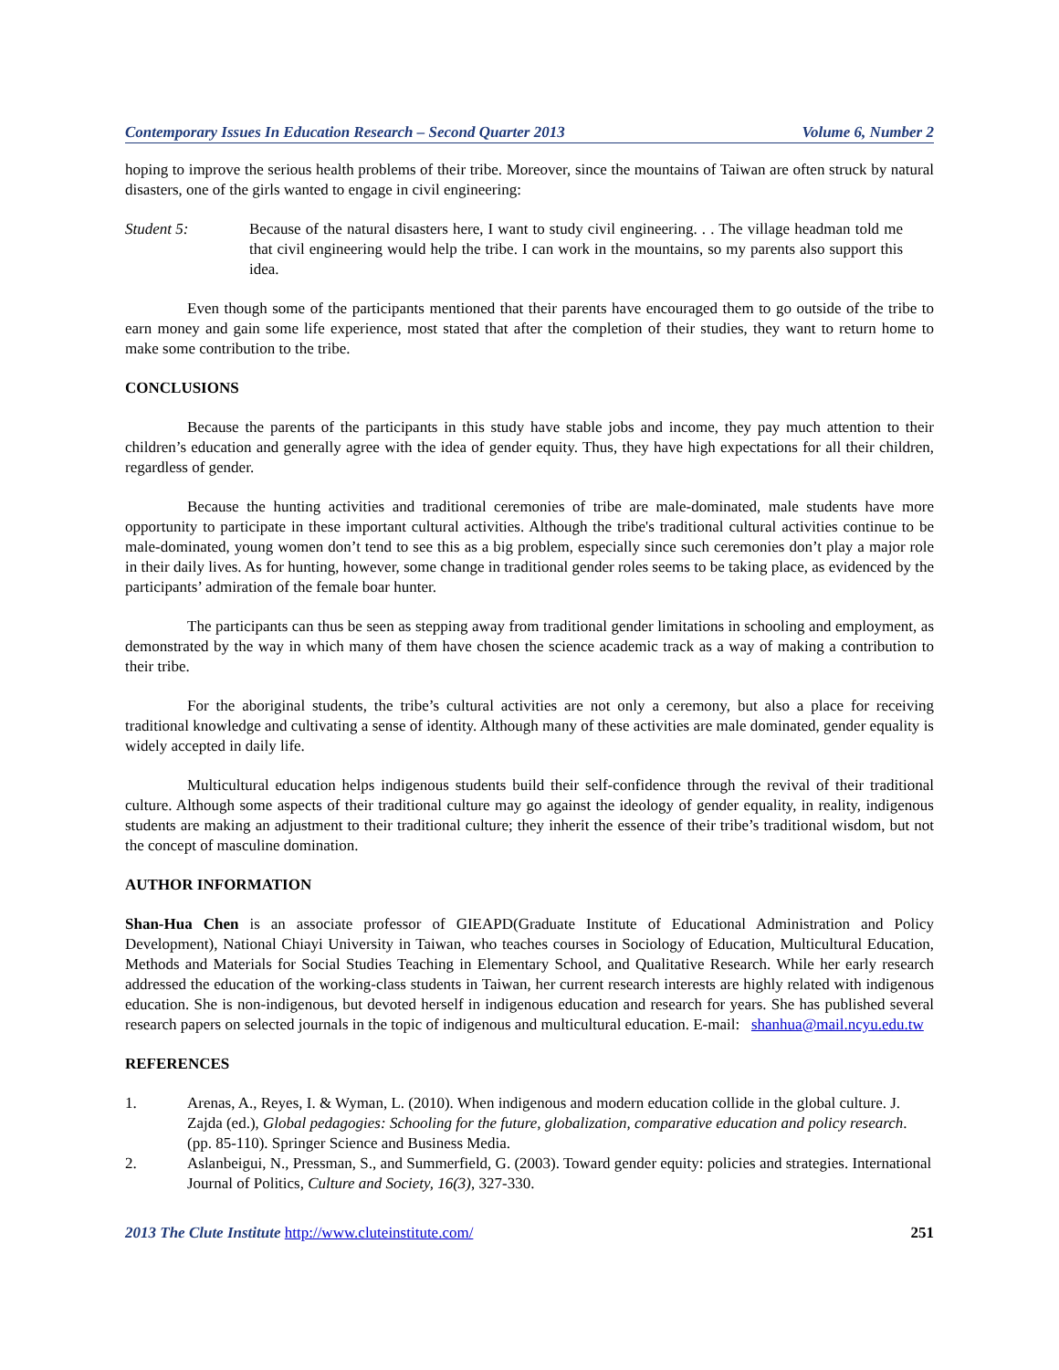Contemporary Issues In Education Research – Second Quarter 2013 Volume 6, Number 2
hoping to improve the serious health problems of their tribe. Moreover, since the mountains of Taiwan are often struck by natural disasters, one of the girls wanted to engage in civil engineering:
Student 5: Because of the natural disasters here, I want to study civil engineering. . . The village headman told me that civil engineering would help the tribe. I can work in the mountains, so my parents also support this idea.
Even though some of the participants mentioned that their parents have encouraged them to go outside of the tribe to earn money and gain some life experience, most stated that after the completion of their studies, they want to return home to make some contribution to the tribe.
CONCLUSIONS
Because the parents of the participants in this study have stable jobs and income, they pay much attention to their children’s education and generally agree with the idea of gender equity. Thus, they have high expectations for all their children, regardless of gender.
Because the hunting activities and traditional ceremonies of tribe are male-dominated, male students have more opportunity to participate in these important cultural activities. Although the tribe's traditional cultural activities continue to be male-dominated, young women don’t tend to see this as a big problem, especially since such ceremonies don’t play a major role in their daily lives. As for hunting, however, some change in traditional gender roles seems to be taking place, as evidenced by the participants’ admiration of the female boar hunter.
The participants can thus be seen as stepping away from traditional gender limitations in schooling and employment, as demonstrated by the way in which many of them have chosen the science academic track as a way of making a contribution to their tribe.
For the aboriginal students, the tribe’s cultural activities are not only a ceremony, but also a place for receiving traditional knowledge and cultivating a sense of identity. Although many of these activities are male dominated, gender equality is widely accepted in daily life.
Multicultural education helps indigenous students build their self-confidence through the revival of their traditional culture. Although some aspects of their traditional culture may go against the ideology of gender equality, in reality, indigenous students are making an adjustment to their traditional culture; they inherit the essence of their tribe’s traditional wisdom, but not the concept of masculine domination.
AUTHOR INFORMATION
Shan-Hua Chen is an associate professor of GIEAPD(Graduate Institute of Educational Administration and Policy Development), National Chiayi University in Taiwan, who teaches courses in Sociology of Education, Multicultural Education, Methods and Materials for Social Studies Teaching in Elementary School, and Qualitative Research. While her early research addressed the education of the working-class students in Taiwan, her current research interests are highly related with indigenous education. She is non-indigenous, but devoted herself in indigenous education and research for years. She has published several research papers on selected journals in the topic of indigenous and multicultural education. E-mail: shanhua@mail.ncyu.edu.tw
REFERENCES
1. Arenas, A., Reyes, I. & Wyman, L. (2010). When indigenous and modern education collide in the global culture. J. Zajda (ed.), Global pedagogies: Schooling for the future, globalization, comparative education and policy research. (pp. 85-110). Springer Science and Business Media.
2. Aslanbeigui, N., Pressman, S., and Summerfield, G. (2003). Toward gender equity: policies and strategies. International Journal of Politics, Culture and Society, 16(3), 327-330.
2013 The Clute Institute http://www.cluteinstitute.com/ 251